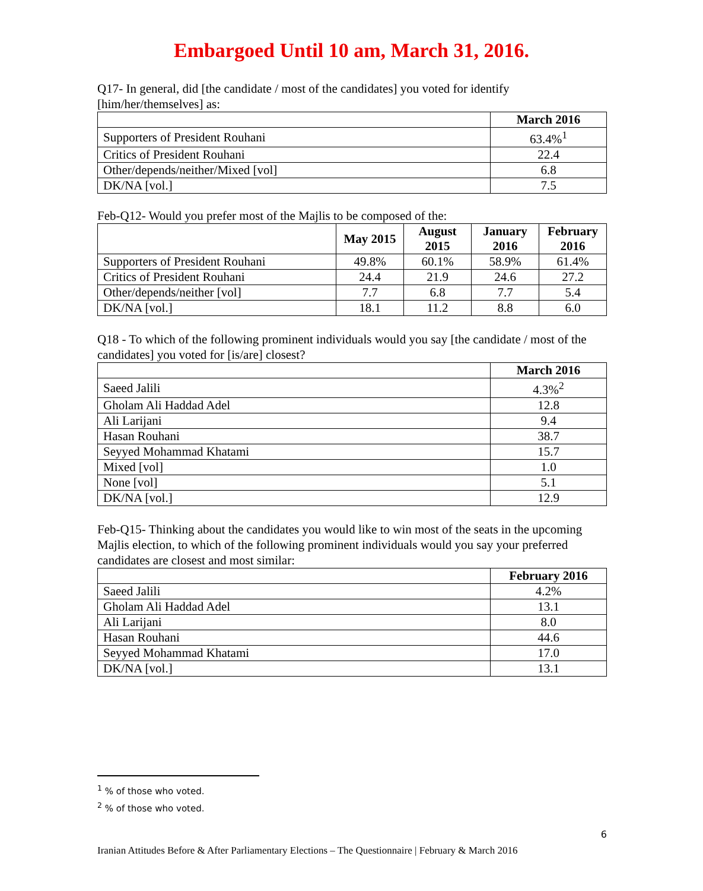Embargoed Until 10 am, March 31, 2016.
Q17- In general, did [the candidate / most of the candidates] you voted for identify [him/her/themselves] as:
| | March 2016 |
| --- | --- |
| Supporters of President Rouhani | 63.4%<sup>1</sup> |
| Critics of President Rouhani | 22.4 |
| Other/depends/neither/Mixed [vol] | 6.8 |
| DK/NA [vol.] | 7.5 |
Feb-Q12- Would you prefer most of the Majlis to be composed of the:
| | May 2015 | August 2015 | January 2016 | February 2016 |
| --- | --- | --- | --- | --- |
| Supporters of President Rouhani | 49.8% | 60.1% | 58.9% | 61.4% |
| Critics of President Rouhani | 24.4 | 21.9 | 24.6 | 27.2 |
| Other/depends/neither [vol] | 7.7 | 6.8 | 7.7 | 5.4 |
| DK/NA [vol.] | 18.1 | 11.2 | 8.8 | 6.0 |
Q18 - To which of the following prominent individuals would you say [the candidate / most of the candidates] you voted for [is/are] closest?
| | March 2016 |
| --- | --- |
| Saeed Jalili | 4.3%<sup>2</sup> |
| Gholam Ali Haddad Adel | 12.8 |
| Ali Larijani | 9.4 |
| Hasan Rouhani | 38.7 |
| Seyyed Mohammad Khatami | 15.7 |
| Mixed [vol] | 1.0 |
| None [vol] | 5.1 |
| DK/NA [vol.] | 12.9 |
Feb-Q15- Thinking about the candidates you would like to win most of the seats in the upcoming Majlis election, to which of the following prominent individuals would you say your preferred candidates are closest and most similar:
| | February 2016 |
| --- | --- |
| Saeed Jalili | 4.2% |
| Gholam Ali Haddad Adel | 13.1 |
| Ali Larijani | 8.0 |
| Hasan Rouhani | 44.6 |
| Seyyed Mohammad Khatami | 17.0 |
| DK/NA [vol.] | 13.1 |
<sup>1</sup> % of those who voted.
<sup>2</sup> % of those who voted.
6
Iranian Attitudes Before & After Parliamentary Elections – The Questionnaire | February & March 2016